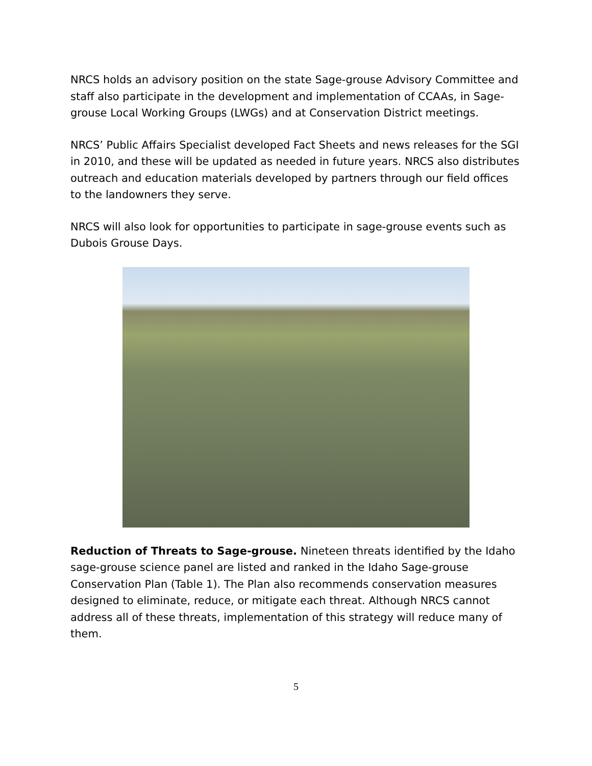NRCS holds an advisory position on the state Sage-grouse Advisory Committee and staff also participate in the development and implementation of CCAAs, in Sage-grouse Local Working Groups (LWGs) and at Conservation District meetings.
NRCS’ Public Affairs Specialist developed Fact Sheets and news releases for the SGI in 2010, and these will be updated as needed in future years. NRCS also distributes outreach and education materials developed by partners through our field offices to the landowners they serve.
NRCS will also look for opportunities to participate in sage-grouse events such as Dubois Grouse Days.
Reduction of Threats to Sage-grouse. Nineteen threats identified by the Idaho sage-grouse science panel are listed and ranked in the Idaho Sage-grouse Conservation Plan (Table 1). The Plan also recommends conservation measures designed to eliminate, reduce, or mitigate each threat. Although NRCS cannot address all of these threats, implementation of this strategy will reduce many of them.
5